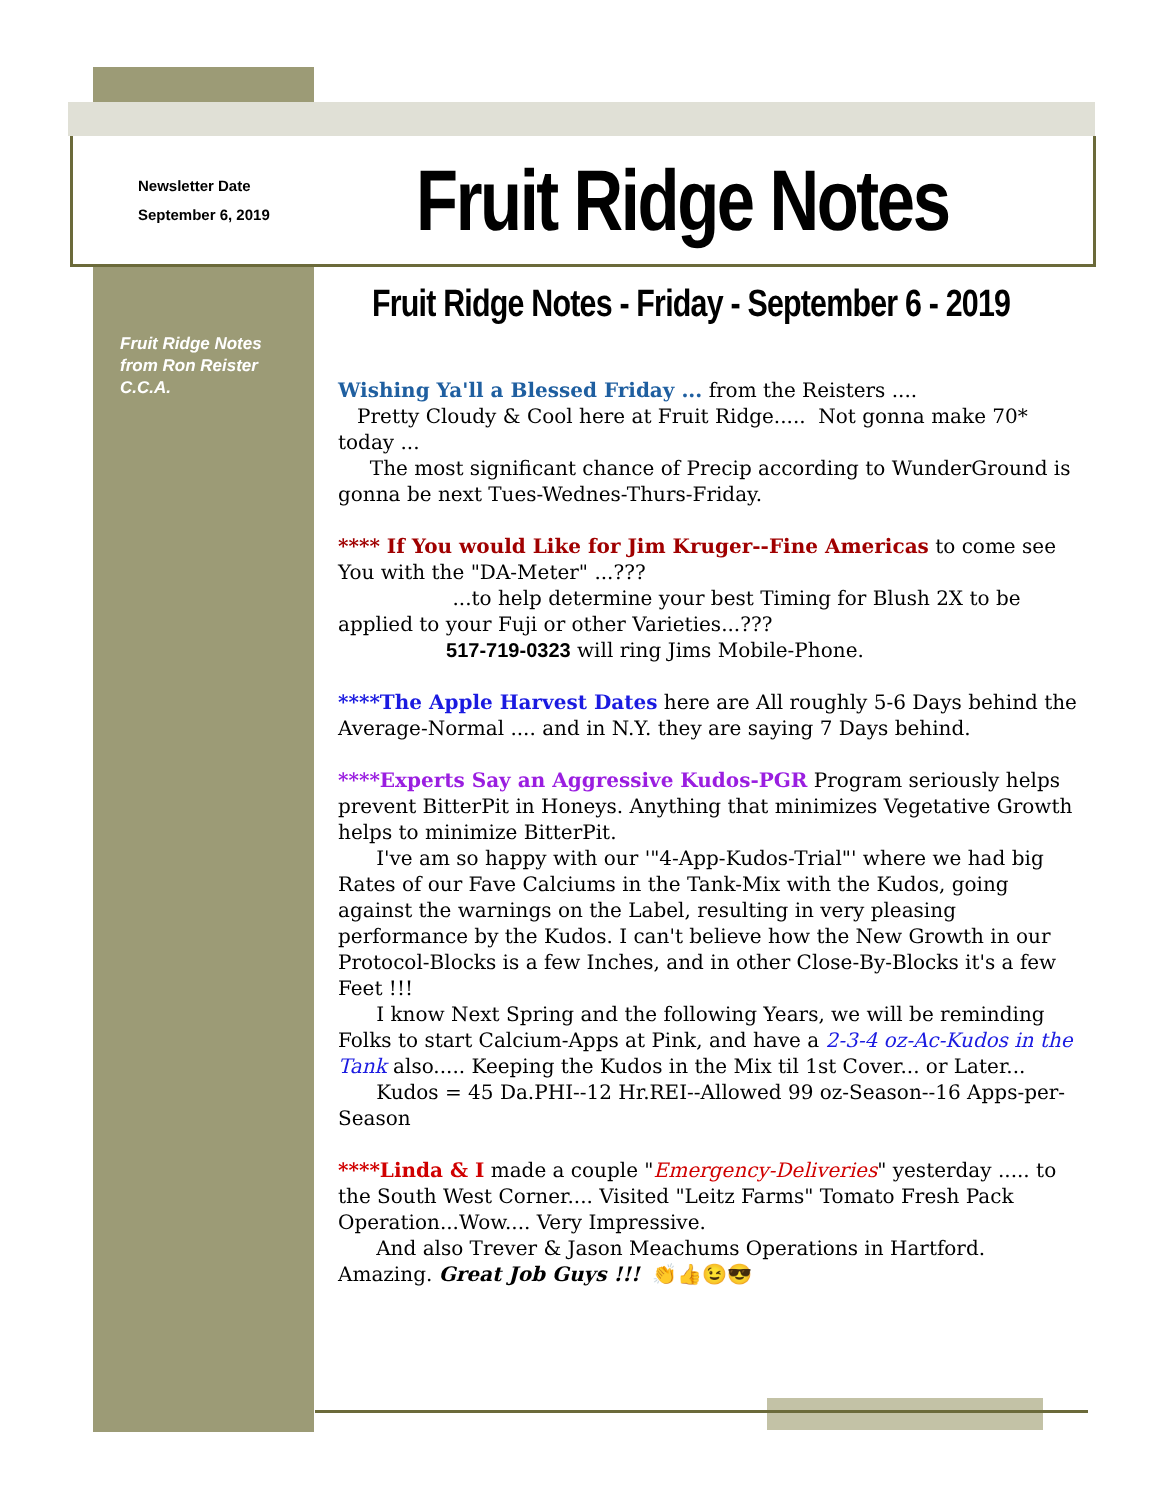Newsletter Date
September 6, 2019
Fruit Ridge Notes
Fruit Ridge Notes from Ron Reister C.C.A.
Fruit Ridge Notes - Friday - September 6 - 2019
Wishing Ya'll a Blessed Friday ... from the Reisters ....
Pretty Cloudy & Cool here at Fruit Ridge..... Not gonna make 70* today ...
The most significant chance of Precip according to WunderGround is gonna be next Tues-Wednes-Thurs-Friday.
**** If You would Like for Jim Kruger--Fine Americas to come see You with the "DA-Meter" ...???
...to help determine your best Timing for Blush 2X to be applied to your Fuji or other Varieties...???
517-719-0323 will ring Jims Mobile-Phone.
****The Apple Harvest Dates here are All roughly 5-6 Days behind the Average-Normal .... and in N.Y. they are saying 7 Days behind.
****Experts Say an Aggressive Kudos-PGR Program seriously helps prevent BitterPit in Honeys. Anything that minimizes Vegetative Growth helps to minimize BitterPit.
I've am so happy with our '"4-App-Kudos-Trial"' where we had big Rates of our Fave Calciums in the Tank-Mix with the Kudos, going against the warnings on the Label, resulting in very pleasing performance by the Kudos. I can't believe how the New Growth in our Protocol-Blocks is a few Inches, and in other Close-By-Blocks it's a few Feet !!!
I know Next Spring and the following Years, we will be reminding Folks to start Calcium-Apps at Pink, and have a 2-3-4 oz-Ac-Kudos in the Tank also..... Keeping the Kudos in the Mix til 1st Cover... or Later... Kudos = 45 Da.PHI--12 Hr.REI--Allowed 99 oz-Season--16 Apps-per-Season
****Linda & I made a couple "Emergency-Deliveries" yesterday ..... to the South West Corner.... Visited "Leitz Farms" Tomato Fresh Pack Operation...Wow.... Very Impressive.
And also Trever & Jason Meachums Operations in Hartford. Amazing. Great Job Guys !!! 👏👍😉😎